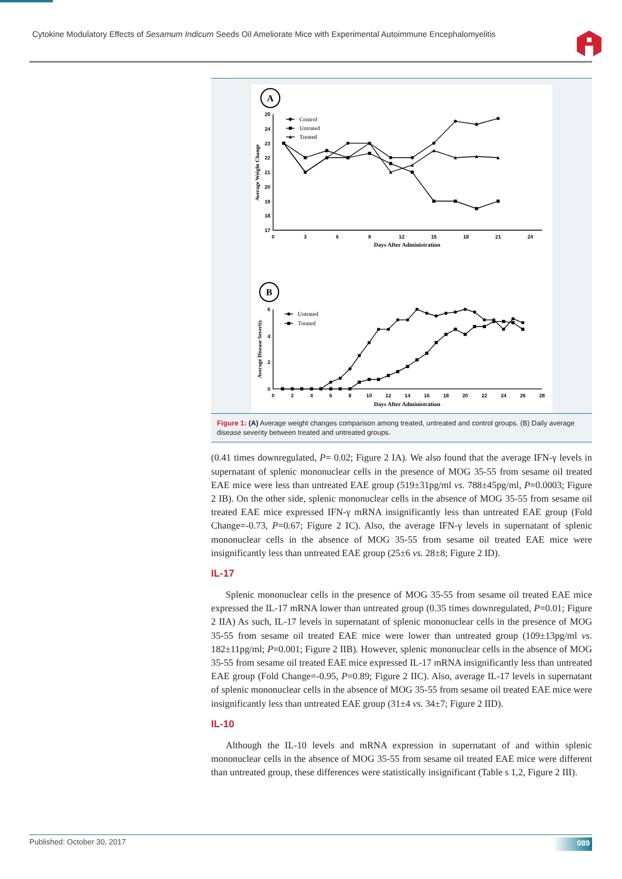Cytokine Modulatory Effects of Sesamum Indicum Seeds Oil Ameliorate Mice with Experimental Autoimmune Encephalomyelitis
A
25
24
23
22
21
20
19
18
17
0
3
6
9
12
15
18
21
24
Days After Administration
Average Weight Change
Control
Untrated
Treated
B
6
4
2
0
0
2
4
6
8
10
12
14
16
18
20
22
24
26
28
Days After Administration
Average Disease Severity
Untrated
Treated
Figure 1: (A) Average weight changes comparison among treated, untreated and control groups. (B) Daily average disease severity between treated and untreated groups.
(0.41 times downregulated, P= 0.02; Figure 2 IA). We also found that the average IFN-γ levels in supernatant of splenic mononuclear cells in the presence of MOG 35-55 from sesame oil treated EAE mice were less than untreated EAE group (519±31pg/ml vs. 788±45pg/ml, P=0.0003; Figure 2 IB). On the other side, splenic mononuclear cells in the absence of MOG 35-55 from sesame oil treated EAE mice expressed IFN-γ mRNA insignificantly less than untreated EAE group (Fold Change=-0.73, P=0.67; Figure 2 IC). Also, the average IFN-γ levels in supernatant of splenic mononuclear cells in the absence of MOG 35-55 from sesame oil treated EAE mice were insignificantly less than untreated EAE group (25±6 vs. 28±8; Figure 2 ID).
IL-17
Splenic mononuclear cells in the presence of MOG 35-55 from sesame oil treated EAE mice expressed the IL-17 mRNA lower than untreated group (0.35 times downregulated, P=0.01; Figure 2 IIA) As such, IL-17 levels in supernatant of splenic mononuclear cells in the presence of MOG 35-55 from sesame oil treated EAE mice were lower than untreated group (109±13pg/ml vs. 182±11pg/ml; P=0.001; Figure 2 IIB). However, splenic mononuclear cells in the absence of MOG 35-55 from sesame oil treated EAE mice expressed IL-17 mRNA insignificantly less than untreated EAE group (Fold Change=-0.95, P=0.89; Figure 2 IIC). Also, average IL-17 levels in supernatant of splenic mononuclear cells in the absence of MOG 35-55 from sesame oil treated EAE mice were insignificantly less than untreated EAE group (31±4 vs. 34±7; Figure 2 IID).
IL-10
Although the IL-10 levels and mRNA expression in supernatant of and within splenic mononuclear cells in the absence of MOG 35-55 from sesame oil treated EAE mice were different than untreated group, these differences were statistically insignificant (Table s 1,2, Figure 2 III).
Published: October 30, 2017 089